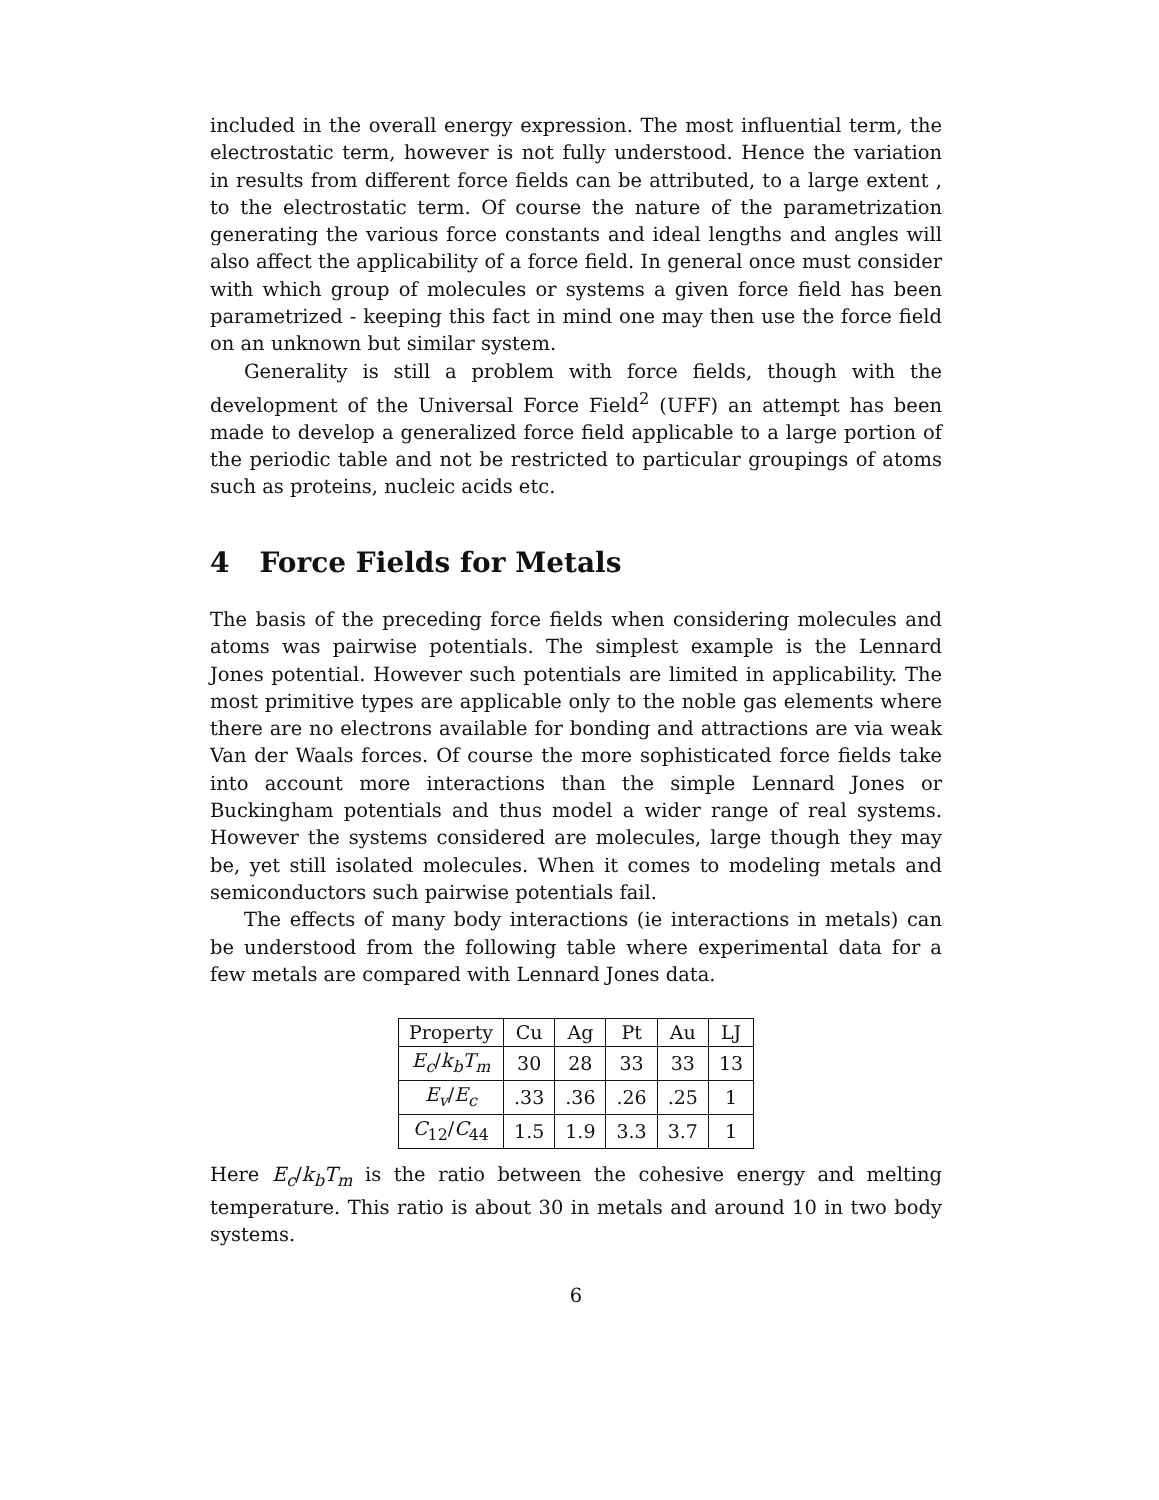included in the overall energy expression. The most influential term, the electrostatic term, however is not fully understood. Hence the variation in results from different force fields can be attributed, to a large extent , to the electrostatic term. Of course the nature of the parametrization generating the various force constants and ideal lengths and angles will also affect the applicability of a force field. In general once must consider with which group of molecules or systems a given force field has been parametrized - keeping this fact in mind one may then use the force field on an unknown but similar system.
Generality is still a problem with force fields, though with the development of the Universal Force Field<sup>2</sup> (UFF) an attempt has been made to develop a generalized force field applicable to a large portion of the periodic table and not be restricted to particular groupings of atoms such as proteins, nucleic acids etc.
4 Force Fields for Metals
The basis of the preceding force fields when considering molecules and atoms was pairwise potentials. The simplest example is the Lennard Jones potential. However such potentials are limited in applicability. The most primitive types are applicable only to the noble gas elements where there are no electrons available for bonding and attractions are via weak Van der Waals forces. Of course the more sophisticated force fields take into account more interactions than the simple Lennard Jones or Buckingham potentials and thus model a wider range of real systems. However the systems considered are molecules, large though they may be, yet still isolated molecules. When it comes to modeling metals and semiconductors such pairwise potentials fail.
The effects of many body interactions (ie interactions in metals) can be understood from the following table where experimental data for a few metals are compared with Lennard Jones data.
| Property | Cu | Ag | Pt | Au | LJ |
| E<sub>c</sub> / k<sub>b</sub>T<sub>m</sub> | 30 | 28 | 33 | 33 | 13 |
| E<sub>v</sub> / E<sub>c</sub> | .33 | .36 | .26 | .25 | 1 |
| C<sub>12</sub>/ C<sub>44</sub> | 1.5 | 1.9 | 3.3 | 3.7 | 1 |
Here E<sub>c</sub>/k<sub>b</sub>T<sub>m</sub> is the ratio between the cohesive energy and melting temperature. This ratio is about 30 in metals and around 10 in two body systems.
6